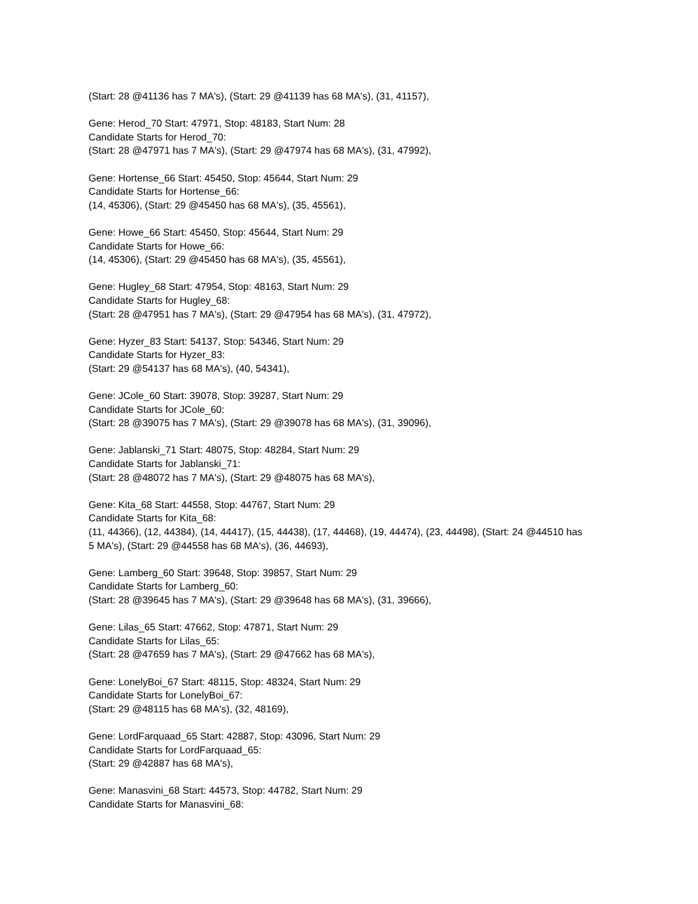(Start: 28 @41136 has 7 MA's), (Start: 29 @41139 has 68 MA's), (31, 41157),
Gene: Herod_70 Start: 47971, Stop: 48183, Start Num: 28
Candidate Starts for Herod_70:
(Start: 28 @47971 has 7 MA's), (Start: 29 @47974 has 68 MA's), (31, 47992),
Gene: Hortense_66 Start: 45450, Stop: 45644, Start Num: 29
Candidate Starts for Hortense_66:
(14, 45306), (Start: 29 @45450 has 68 MA's), (35, 45561),
Gene: Howe_66 Start: 45450, Stop: 45644, Start Num: 29
Candidate Starts for Howe_66:
(14, 45306), (Start: 29 @45450 has 68 MA's), (35, 45561),
Gene: Hugley_68 Start: 47954, Stop: 48163, Start Num: 29
Candidate Starts for Hugley_68:
(Start: 28 @47951 has 7 MA's), (Start: 29 @47954 has 68 MA's), (31, 47972),
Gene: Hyzer_83 Start: 54137, Stop: 54346, Start Num: 29
Candidate Starts for Hyzer_83:
(Start: 29 @54137 has 68 MA's), (40, 54341),
Gene: JCole_60 Start: 39078, Stop: 39287, Start Num: 29
Candidate Starts for JCole_60:
(Start: 28 @39075 has 7 MA's), (Start: 29 @39078 has 68 MA's), (31, 39096),
Gene: Jablanski_71 Start: 48075, Stop: 48284, Start Num: 29
Candidate Starts for Jablanski_71:
(Start: 28 @48072 has 7 MA's), (Start: 29 @48075 has 68 MA's),
Gene: Kita_68 Start: 44558, Stop: 44767, Start Num: 29
Candidate Starts for Kita_68:
(11, 44366), (12, 44384), (14, 44417), (15, 44438), (17, 44468), (19, 44474), (23, 44498), (Start: 24 @44510 has 5 MA's), (Start: 29 @44558 has 68 MA's), (36, 44693),
Gene: Lamberg_60 Start: 39648, Stop: 39857, Start Num: 29
Candidate Starts for Lamberg_60:
(Start: 28 @39645 has 7 MA's), (Start: 29 @39648 has 68 MA's), (31, 39666),
Gene: Lilas_65 Start: 47662, Stop: 47871, Start Num: 29
Candidate Starts for Lilas_65:
(Start: 28 @47659 has 7 MA's), (Start: 29 @47662 has 68 MA's),
Gene: LonelyBoi_67 Start: 48115, Stop: 48324, Start Num: 29
Candidate Starts for LonelyBoi_67:
(Start: 29 @48115 has 68 MA's), (32, 48169),
Gene: LordFarquaad_65 Start: 42887, Stop: 43096, Start Num: 29
Candidate Starts for LordFarquaad_65:
(Start: 29 @42887 has 68 MA's),
Gene: Manasvini_68 Start: 44573, Stop: 44782, Start Num: 29
Candidate Starts for Manasvini_68: